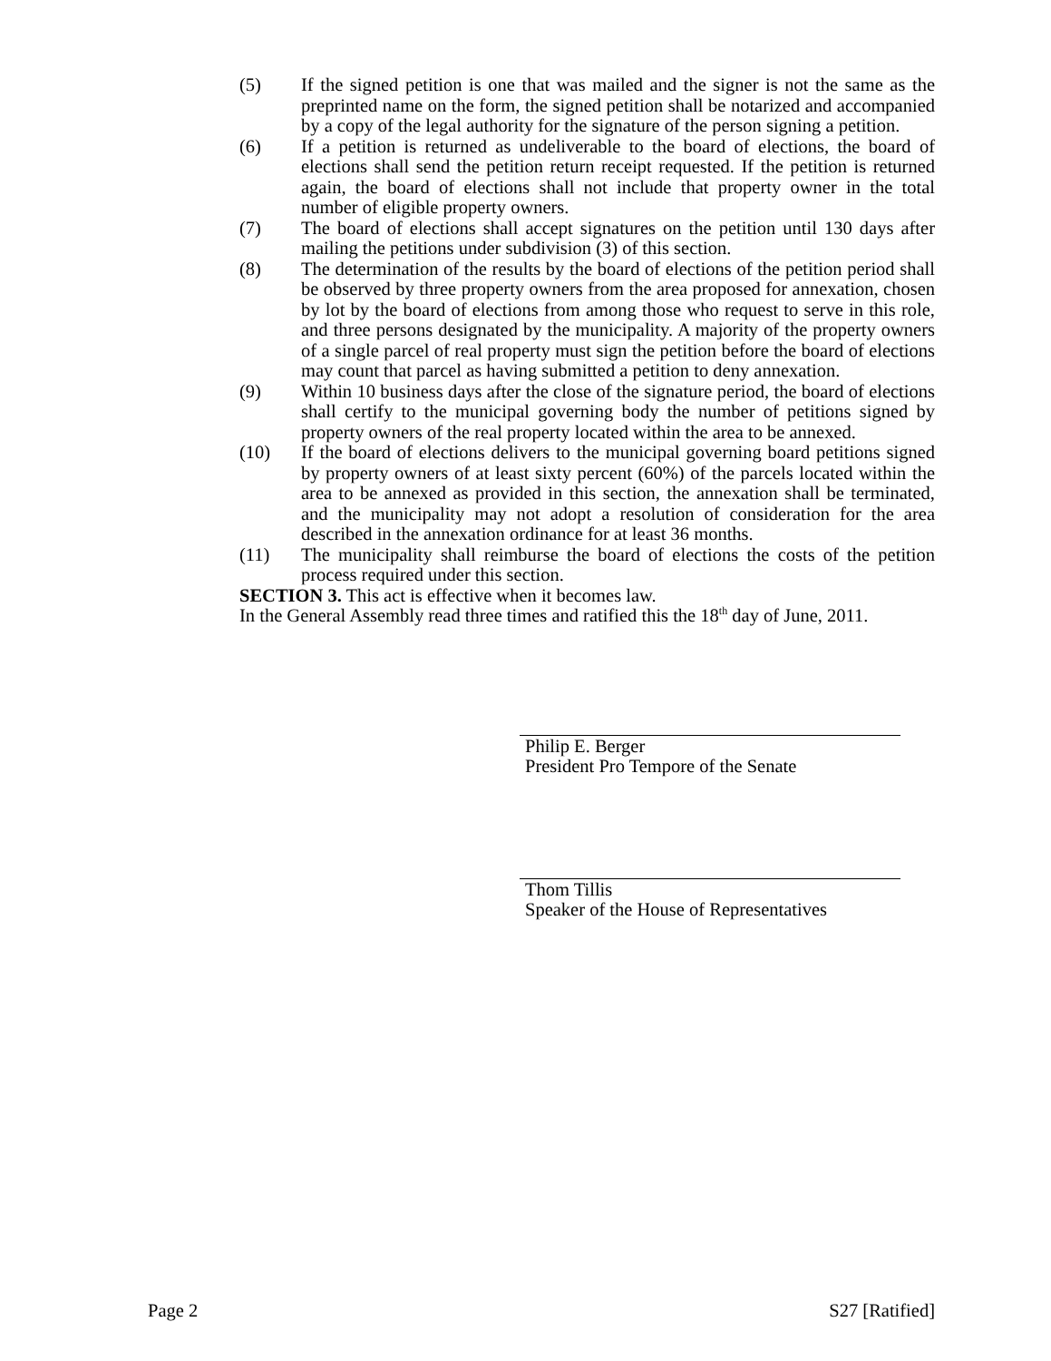(5) If the signed petition is one that was mailed and the signer is not the same as the preprinted name on the form, the signed petition shall be notarized and accompanied by a copy of the legal authority for the signature of the person signing a petition.
(6) If a petition is returned as undeliverable to the board of elections, the board of elections shall send the petition return receipt requested. If the petition is returned again, the board of elections shall not include that property owner in the total number of eligible property owners.
(7) The board of elections shall accept signatures on the petition until 130 days after mailing the petitions under subdivision (3) of this section.
(8) The determination of the results by the board of elections of the petition period shall be observed by three property owners from the area proposed for annexation, chosen by lot by the board of elections from among those who request to serve in this role, and three persons designated by the municipality. A majority of the property owners of a single parcel of real property must sign the petition before the board of elections may count that parcel as having submitted a petition to deny annexation.
(9) Within 10 business days after the close of the signature period, the board of elections shall certify to the municipal governing body the number of petitions signed by property owners of the real property located within the area to be annexed.
(10) If the board of elections delivers to the municipal governing board petitions signed by property owners of at least sixty percent (60%) of the parcels located within the area to be annexed as provided in this section, the annexation shall be terminated, and the municipality may not adopt a resolution of consideration for the area described in the annexation ordinance for at least 36 months.
(11) The municipality shall reimburse the board of elections the costs of the petition process required under this section.
SECTION 3. This act is effective when it becomes law.
In the General Assembly read three times and ratified this the 18<sup>th</sup> day of June, 2011.
Philip E. Berger
President Pro Tempore of the Senate
Thom Tillis
Speaker of the House of Representatives
Page 2 S27 [Ratified]